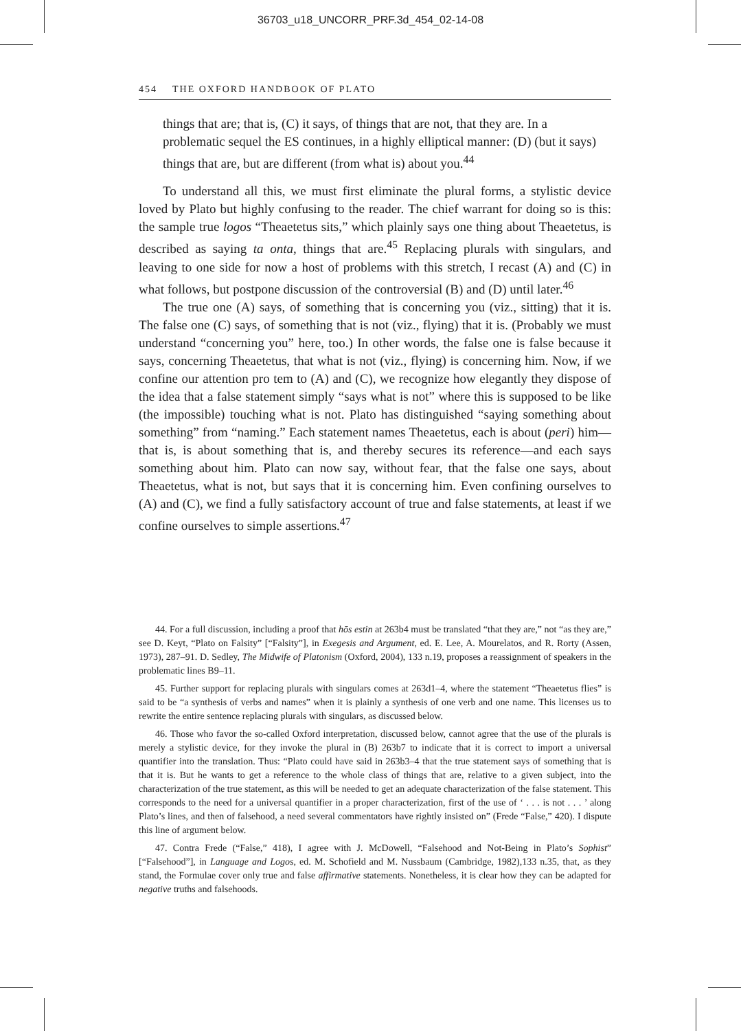36703_u18_UNCORR_PRF.3d_454_02-14-08
454 THE OXFORD HANDBOOK OF PLATO
things that are; that is, (C) it says, of things that are not, that they are. In a problematic sequel the ES continues, in a highly elliptical manner: (D) (but it says) things that are, but are different (from what is) about you.<sup>44</sup>
To understand all this, we must first eliminate the plural forms, a stylistic device loved by Plato but highly confusing to the reader. The chief warrant for doing so is this: the sample true logos “Theaetetus sits,” which plainly says one thing about Theaetetus, is described as saying ta onta, things that are.<sup>45</sup> Replacing plurals with singulars, and leaving to one side for now a host of problems with this stretch, I recast (A) and (C) in what follows, but postpone discussion of the controversial (B) and (D) until later.<sup>46</sup>
The true one (A) says, of something that is concerning you (viz., sitting) that it is. The false one (C) says, of something that is not (viz., flying) that it is. (Probably we must understand “concerning you” here, too.) In other words, the false one is false because it says, concerning Theaetetus, that what is not (viz., flying) is concerning him. Now, if we confine our attention pro tem to (A) and (C), we recognize how elegantly they dispose of the idea that a false statement simply “says what is not” where this is supposed to be like (the impossible) touching what is not. Plato has distinguished “saying something about something” from “naming.” Each statement names Theaetetus, each is about (peri) him—that is, is about something that is, and thereby secures its reference—and each says something about him. Plato can now say, without fear, that the false one says, about Theaetetus, what is not, but says that it is concerning him. Even confining ourselves to (A) and (C), we find a fully satisfactory account of true and false statements, at least if we confine ourselves to simple assertions.<sup>47</sup>
44. For a full discussion, including a proof that hōs estin at 263b4 must be translated “that they are,” not “as they are,” see D. Keyt, “Plato on Falsity” [“Falsity”], in Exegesis and Argument, ed. E. Lee, A. Mourelatos, and R. Rorty (Assen, 1973), 287–91. D. Sedley, The Midwife of Platonism (Oxford, 2004), 133 n.19, proposes a reassignment of speakers in the problematic lines B9–11.
45. Further support for replacing plurals with singulars comes at 263d1–4, where the statement “Theaetetus flies” is said to be “a synthesis of verbs and names” when it is plainly a synthesis of one verb and one name. This licenses us to rewrite the entire sentence replacing plurals with singulars, as discussed below.
46. Those who favor the so-called Oxford interpretation, discussed below, cannot agree that the use of the plurals is merely a stylistic device, for they invoke the plural in (B) 263b7 to indicate that it is correct to import a universal quantifier into the translation. Thus: “Plato could have said in 263b3–4 that the true statement says of something that is that it is. But he wants to get a reference to the whole class of things that are, relative to a given subject, into the characterization of the true statement, as this will be needed to get an adequate characterization of the false statement. This corresponds to the need for a universal quantifier in a proper characterization, first of the use of ‘ . . . is not . . . ’ along Plato’s lines, and then of falsehood, a need several commentators have rightly insisted on” (Frede “False,” 420). I dispute this line of argument below.
47. Contra Frede (“False,” 418), I agree with J. McDowell, “Falsehood and Not-Being in Plato’s Sophist” [“Falsehood”], in Language and Logos, ed. M. Schofield and M. Nussbaum (Cambridge, 1982),133 n.35, that, as they stand, the Formulae cover only true and false affirmative statements. Nonetheless, it is clear how they can be adapted for negative truths and falsehoods.